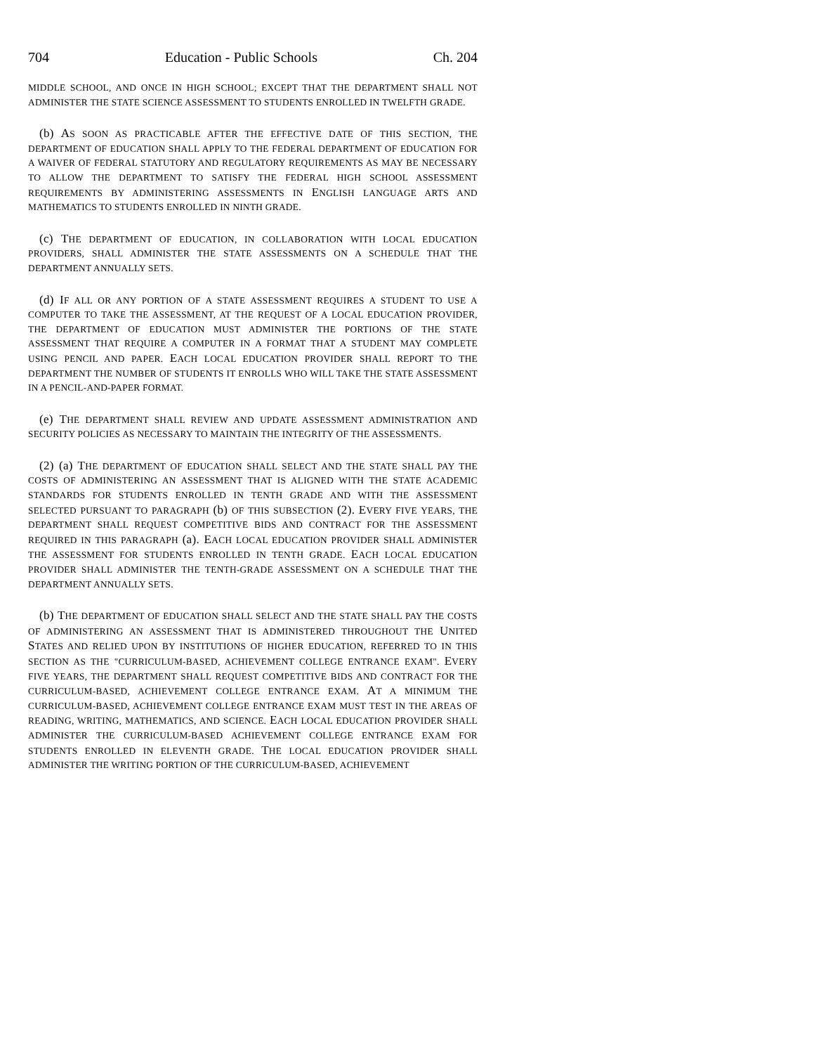704 Education - Public Schools Ch. 204
MIDDLE SCHOOL, AND ONCE IN HIGH SCHOOL; EXCEPT THAT THE DEPARTMENT SHALL NOT ADMINISTER THE STATE SCIENCE ASSESSMENT TO STUDENTS ENROLLED IN TWELFTH GRADE.
(b) AS SOON AS PRACTICABLE AFTER THE EFFECTIVE DATE OF THIS SECTION, THE DEPARTMENT OF EDUCATION SHALL APPLY TO THE FEDERAL DEPARTMENT OF EDUCATION FOR A WAIVER OF FEDERAL STATUTORY AND REGULATORY REQUIREMENTS AS MAY BE NECESSARY TO ALLOW THE DEPARTMENT TO SATISFY THE FEDERAL HIGH SCHOOL ASSESSMENT REQUIREMENTS BY ADMINISTERING ASSESSMENTS IN ENGLISH LANGUAGE ARTS AND MATHEMATICS TO STUDENTS ENROLLED IN NINTH GRADE.
(c) THE DEPARTMENT OF EDUCATION, IN COLLABORATION WITH LOCAL EDUCATION PROVIDERS, SHALL ADMINISTER THE STATE ASSESSMENTS ON A SCHEDULE THAT THE DEPARTMENT ANNUALLY SETS.
(d) IF ALL OR ANY PORTION OF A STATE ASSESSMENT REQUIRES A STUDENT TO USE A COMPUTER TO TAKE THE ASSESSMENT, AT THE REQUEST OF A LOCAL EDUCATION PROVIDER, THE DEPARTMENT OF EDUCATION MUST ADMINISTER THE PORTIONS OF THE STATE ASSESSMENT THAT REQUIRE A COMPUTER IN A FORMAT THAT A STUDENT MAY COMPLETE USING PENCIL AND PAPER. EACH LOCAL EDUCATION PROVIDER SHALL REPORT TO THE DEPARTMENT THE NUMBER OF STUDENTS IT ENROLLS WHO WILL TAKE THE STATE ASSESSMENT IN A PENCIL-AND-PAPER FORMAT.
(e) THE DEPARTMENT SHALL REVIEW AND UPDATE ASSESSMENT ADMINISTRATION AND SECURITY POLICIES AS NECESSARY TO MAINTAIN THE INTEGRITY OF THE ASSESSMENTS.
(2) (a) THE DEPARTMENT OF EDUCATION SHALL SELECT AND THE STATE SHALL PAY THE COSTS OF ADMINISTERING AN ASSESSMENT THAT IS ALIGNED WITH THE STATE ACADEMIC STANDARDS FOR STUDENTS ENROLLED IN TENTH GRADE AND WITH THE ASSESSMENT SELECTED PURSUANT TO PARAGRAPH (b) OF THIS SUBSECTION (2). EVERY FIVE YEARS, THE DEPARTMENT SHALL REQUEST COMPETITIVE BIDS AND CONTRACT FOR THE ASSESSMENT REQUIRED IN THIS PARAGRAPH (a). EACH LOCAL EDUCATION PROVIDER SHALL ADMINISTER THE ASSESSMENT FOR STUDENTS ENROLLED IN TENTH GRADE. EACH LOCAL EDUCATION PROVIDER SHALL ADMINISTER THE TENTH-GRADE ASSESSMENT ON A SCHEDULE THAT THE DEPARTMENT ANNUALLY SETS.
(b) THE DEPARTMENT OF EDUCATION SHALL SELECT AND THE STATE SHALL PAY THE COSTS OF ADMINISTERING AN ASSESSMENT THAT IS ADMINISTERED THROUGHOUT THE UNITED STATES AND RELIED UPON BY INSTITUTIONS OF HIGHER EDUCATION, REFERRED TO IN THIS SECTION AS THE "CURRICULUM-BASED, ACHIEVEMENT COLLEGE ENTRANCE EXAM". EVERY FIVE YEARS, THE DEPARTMENT SHALL REQUEST COMPETITIVE BIDS AND CONTRACT FOR THE CURRICULUM-BASED, ACHIEVEMENT COLLEGE ENTRANCE EXAM. AT A MINIMUM THE CURRICULUM-BASED, ACHIEVEMENT COLLEGE ENTRANCE EXAM MUST TEST IN THE AREAS OF READING, WRITING, MATHEMATICS, AND SCIENCE. EACH LOCAL EDUCATION PROVIDER SHALL ADMINISTER THE CURRICULUM-BASED ACHIEVEMENT COLLEGE ENTRANCE EXAM FOR STUDENTS ENROLLED IN ELEVENTH GRADE. THE LOCAL EDUCATION PROVIDER SHALL ADMINISTER THE WRITING PORTION OF THE CURRICULUM-BASED, ACHIEVEMENT